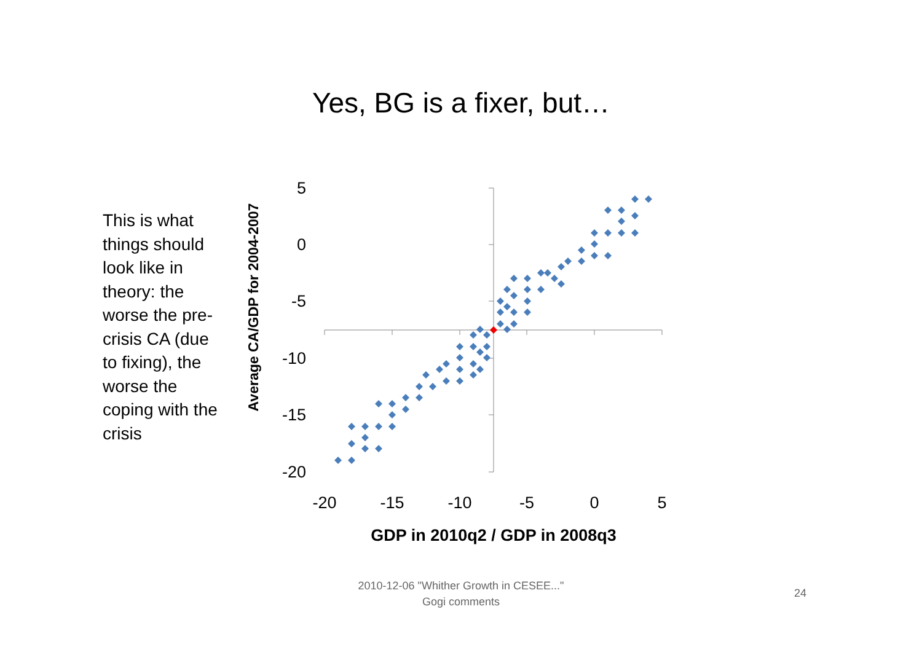Yes, BG is a fixer, but…
This is what things should look like in theory: the worse the pre-crisis CA (due to fixing), the worse the coping with the crisis
5
0
-5
-10
-15
-20
-20
-15
-10
-5
0
5
GDP in 2010q2 / GDP in 2008q3
Average CA/GDP for 2004-2007
2010-12-06 "Whither Growth in CESEE..."
Gogi comments
24